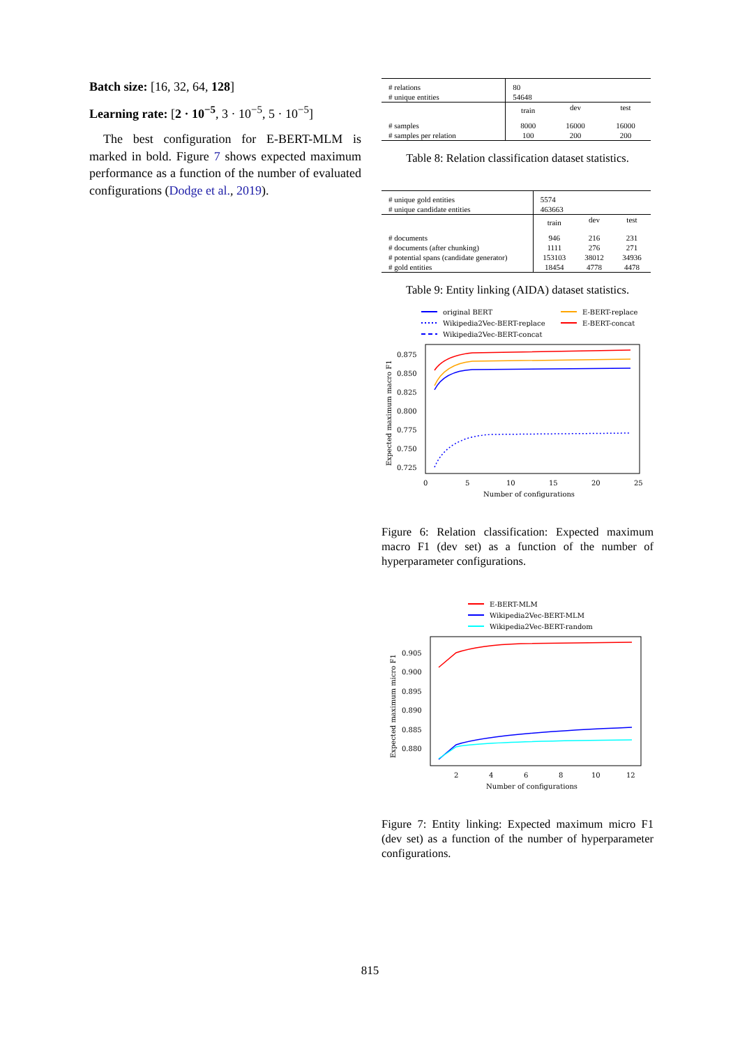Batch size: [16, 32, 64, 128]
Learning rate: [2 · 10<sup>−5</sup>, 3 · 10<sup>−5</sup>, 5 · 10<sup>−5</sup>]
The best configuration for E-BERT-MLM is marked in bold. Figure 7 shows expected maximum performance as a function of the number of evaluated configurations (Dodge et al., 2019).
| # relations # unique entities | 80 54648 | | |
| | train | dev | test |
| # samples # samples per relation | 8000 100 | 16000 200 | 16000 200 |
Table 8: Relation classification dataset statistics.
| # unique gold entities # unique candidate entities | 5574 463663 | | |
| | train | dev | test |
| # documents # documents (after chunking) # potential spans (candidate generator) # gold entities | 946 1111 153103 18454 | 216 276 38012 4778 | 231 271 34936 4478 |
Table 9: Entity linking (AIDA) dataset statistics.
original BERT
Wikipedia2Vec-BERT-replace
Wikipedia2Vec-BERT-concat
E-BERT-replace
E-BERT-concat
0.875
0.850
0.825
0.800
0.775
0.750
0.725
0
5
10
15
20
25
Number of configurations
Expected maximum macro F1
Figure 6: Relation classification: Expected maximum macro F1 (dev set) as a function of the number of hyperparameter configurations.
E-BERT-MLM
Wikipedia2Vec-BERT-MLM
Wikipedia2Vec-BERT-random
0.905
0.900
0.895
0.890
0.885
0.880
2
4
6
8
10
12
Number of configurations
Expected maximum micro F1
Figure 7: Entity linking: Expected maximum micro F1 (dev set) as a function of the number of hyperparameter configurations.
815